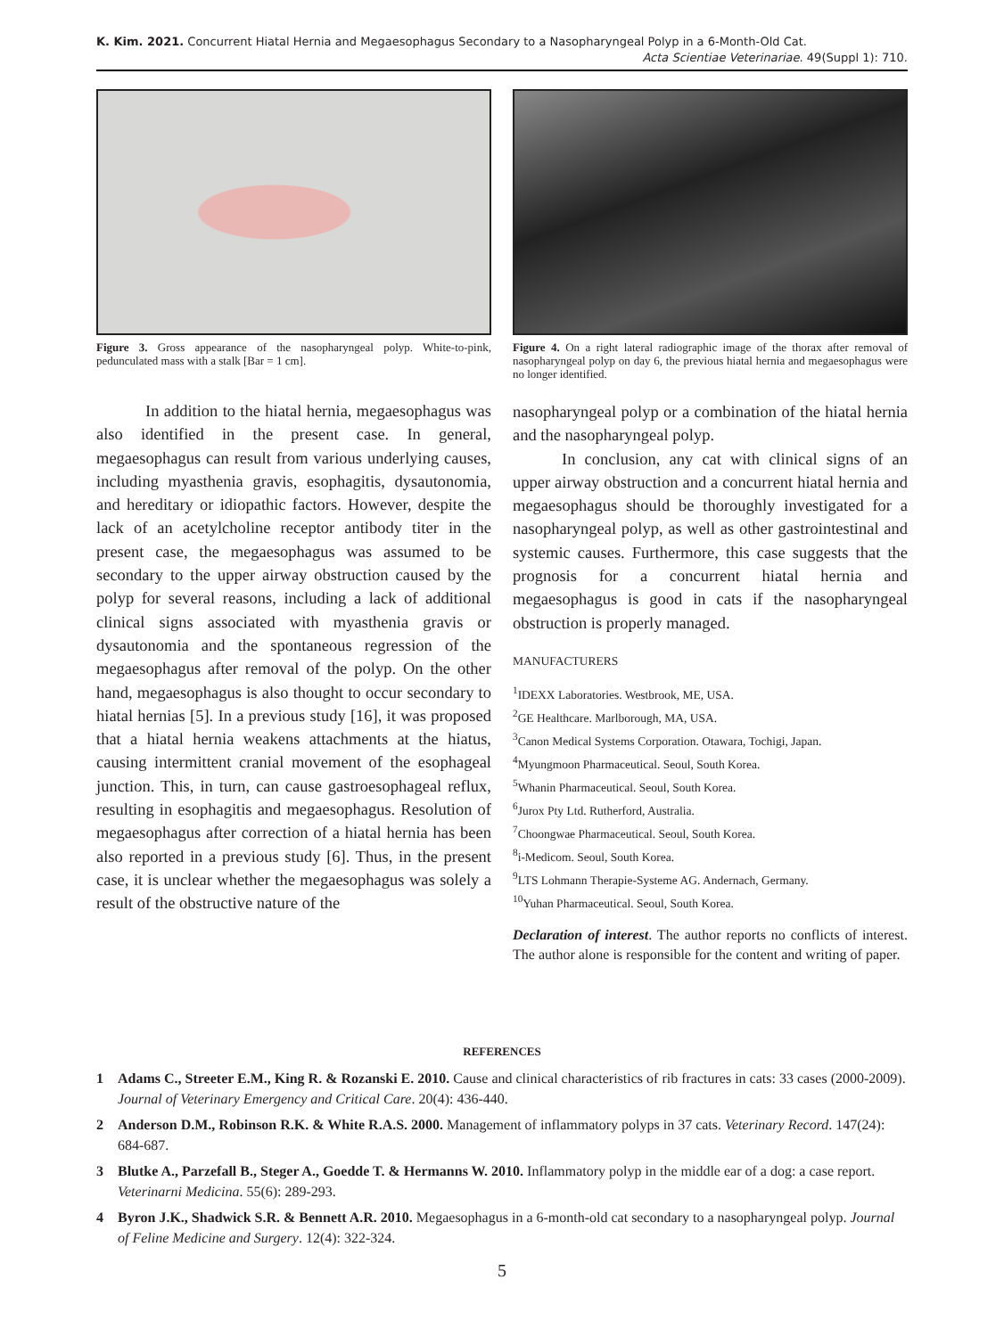K. Kim. 2021. Concurrent Hiatal Hernia and Megaesophagus Secondary to a Nasopharyngeal Polyp in a 6-Month-Old Cat.
Acta Scientiae Veterinariae. 49(Suppl 1): 710.
Figure 3. Gross appearance of the nasopharyngeal polyp. White-to-pink, pedunculated mass with a stalk [Bar = 1 cm].
In addition to the hiatal hernia, megaesophagus was also identified in the present case. In general, megaesophagus can result from various underlying causes, including myasthenia gravis, esophagitis, dysautonomia, and hereditary or idiopathic factors. However, despite the lack of an acetylcholine receptor antibody titer in the present case, the megaesophagus was assumed to be secondary to the upper airway obstruction caused by the polyp for several reasons, including a lack of additional clinical signs associated with myasthenia gravis or dysautonomia and the spontaneous regression of the megaesophagus after removal of the polyp. On the other hand, megaesophagus is also thought to occur secondary to hiatal hernias [5]. In a previous study [16], it was proposed that a hiatal hernia weakens attachments at the hiatus, causing intermittent cranial movement of the esophageal junction. This, in turn, can cause gastroesophageal reflux, resulting in esophagitis and megaesophagus. Resolution of megaesophagus after correction of a hiatal hernia has been also reported in a previous study [6]. Thus, in the present case, it is unclear whether the megaesophagus was solely a result of the obstructive nature of the
Figure 4. On a right lateral radiographic image of the thorax after removal of nasopharyngeal polyp on day 6, the previous hiatal hernia and megaesophagus were no longer identified.
nasopharyngeal polyp or a combination of the hiatal hernia and the nasopharyngeal polyp.
In conclusion, any cat with clinical signs of an upper airway obstruction and a concurrent hiatal hernia and megaesophagus should be thoroughly investigated for a nasopharyngeal polyp, as well as other gastrointestinal and systemic causes. Furthermore, this case suggests that the prognosis for a concurrent hiatal hernia and megaesophagus is good in cats if the nasopharyngeal obstruction is properly managed.
MANUFACTURERS
<sup>1</sup> IDEXX Laboratories. Westbrook, ME, USA.
<sup>2</sup> GE Healthcare. Marlborough, MA, USA.
<sup>3</sup> Canon Medical Systems Corporation. Otawara, Tochigi, Japan.
<sup>4</sup> Myungmoon Pharmaceutical. Seoul, South Korea.
<sup>5</sup> Whanin Pharmaceutical. Seoul, South Korea.
<sup>6</sup> Jurox Pty Ltd. Rutherford, Australia.
<sup>7</sup> Choongwae Pharmaceutical. Seoul, South Korea.
<sup>8</sup> i-Medicom. Seoul, South Korea.
<sup>9</sup> LTS Lohmann Therapie-Systeme AG. Andernach, Germany.
<sup>10</sup> Yuhan Pharmaceutical. Seoul, South Korea.
Declaration of interest. The author reports no conflicts of interest. The author alone is responsible for the content and writing of paper.
REFERENCES
1 Adams C., Streeter E.M., King R. & Rozanski E. 2010. Cause and clinical characteristics of rib fractures in cats: 33 cases (2000-2009). Journal of Veterinary Emergency and Critical Care. 20(4): 436-440.
2 Anderson D.M., Robinson R.K. & White R.A.S. 2000. Management of inflammatory polyps in 37 cats. Veterinary Record. 147(24): 684-687.
3 Blutke A., Parzefall B., Steger A., Goedde T. & Hermanns W. 2010. Inflammatory polyp in the middle ear of a dog: a case report. Veterinarni Medicina. 55(6): 289-293.
4 Byron J.K., Shadwick S.R. & Bennett A.R. 2010. Megaesophagus in a 6-month-old cat secondary to a nasopharyngeal polyp. Journal of Feline Medicine and Surgery. 12(4): 322-324.
5